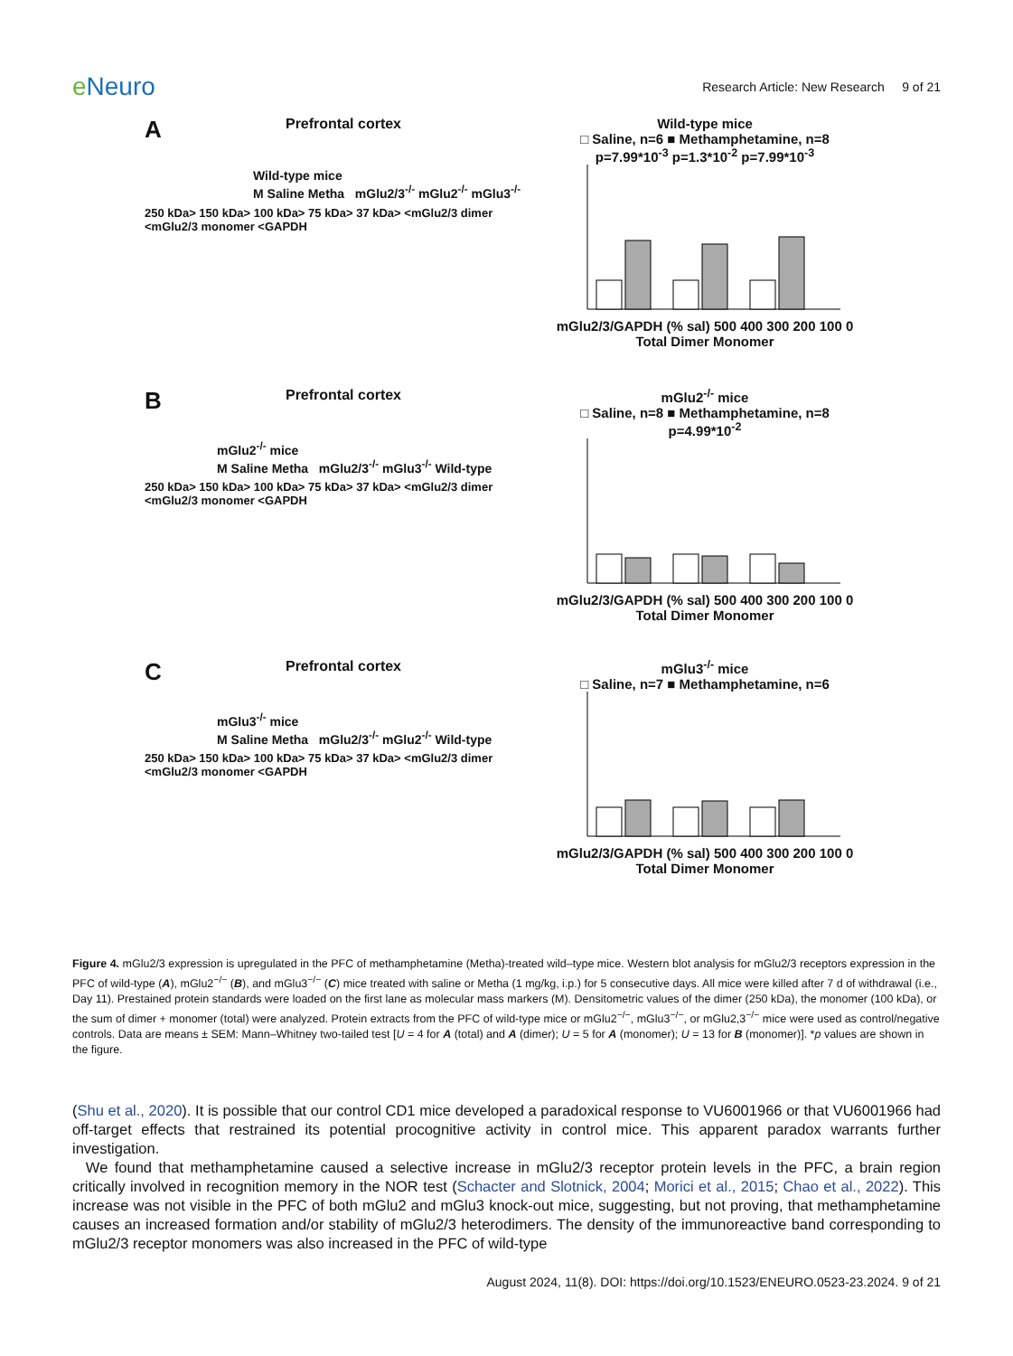e Neuro
Research Article: New Research 9 of 21
A
Prefrontal cortex
Wild-type mice
M Saline Metha mGlu2/3<sup>-/-</sup> mGlu2<sup>-/-</sup> mGlu3<sup>-/-</sup>
250 kDa> 150 kDa> 100 kDa> 75 kDa> 37 kDa> <mGlu2/3 dimer <mGlu2/3 monomer <GAPDH
Wild-type mice
□ Saline, n=6 ■ Methamphetamine, n=8
p=7.99*10<sup>-3</sup> p=1.3*10<sup>-2</sup> p=7.99*10<sup>-3</sup> mGlu2/3/GAPDH (% sal) 500 400 300 200 100 0
Total Dimer Monomer
B
Prefrontal cortex
mGlu2<sup>-/-</sup> mice
M Saline Metha mGlu2/3<sup>-/-</sup> mGlu3<sup>-/-</sup> Wild-type
250 kDa> 150 kDa> 100 kDa> 75 kDa> 37 kDa> <mGlu2/3 dimer <mGlu2/3 monomer <GAPDH
mGlu2<sup>-/-</sup> mice
□ Saline, n=8 ■ Methamphetamine, n=8
p=4.99*10<sup>-2</sup> mGlu2/3/GAPDH (% sal) 500 400 300 200 100 0
Total Dimer Monomer
C
Prefrontal cortex
mGlu3<sup>-/-</sup> mice
M Saline Metha mGlu2/3<sup>-/-</sup> mGlu2<sup>-/-</sup> Wild-type
250 kDa> 150 kDa> 100 kDa> 75 kDa> 37 kDa> <mGlu2/3 dimer <mGlu2/3 monomer <GAPDH
mGlu3<sup>-/-</sup> mice
□ Saline, n=7 ■ Methamphetamine, n=6 mGlu2/3/GAPDH (% sal) 500 400 300 200 100 0
Total Dimer Monomer
Figure 4. mGlu2/3 expression is upregulated in the PFC of methamphetamine (Metha)-treated wild–type mice. Western blot analysis for mGlu2/3 receptors expression in the PFC of wild-type (A), mGlu2<sup>−/−</sup> (B), and mGlu3<sup>−/−</sup> (C) mice treated with saline or Metha (1 mg/kg, i.p.) for 5 consecutive days. All mice were killed after 7 d of withdrawal (i.e., Day 11). Prestained protein standards were loaded on the first lane as molecular mass markers (M). Densitometric values of the dimer (250 kDa), the monomer (100 kDa), or the sum of dimer + monomer (total) were analyzed. Protein extracts from the PFC of wild-type mice or mGlu2<sup>−/−</sup>, mGlu3<sup>−/−</sup>, or mGlu2,3<sup>−/−</sup> mice were used as control/negative controls. Data are means ± SEM: Mann–Whitney two-tailed test [U = 4 for A (total) and A (dimer); U = 5 for A (monomer); U = 13 for B (monomer)]. *p values are shown in the figure.
(Shu et al., 2020). It is possible that our control CD1 mice developed a paradoxical response to VU6001966 or that VU6001966 had off-target effects that restrained its potential procognitive activity in control mice. This apparent paradox warrants further investigation.
We found that methamphetamine caused a selective increase in mGlu2/3 receptor protein levels in the PFC, a brain region critically involved in recognition memory in the NOR test (Schacter and Slotnick, 2004; Morici et al., 2015; Chao et al., 2022). This increase was not visible in the PFC of both mGlu2 and mGlu3 knock-out mice, suggesting, but not proving, that methamphetamine causes an increased formation and/or stability of mGlu2/3 heterodimers. The density of the immunoreactive band corresponding to mGlu2/3 receptor monomers was also increased in the PFC of wild-type
August 2024, 11(8). DOI: https://doi.org/10.1523/ENEURO.0523-23.2024. 9 of 21